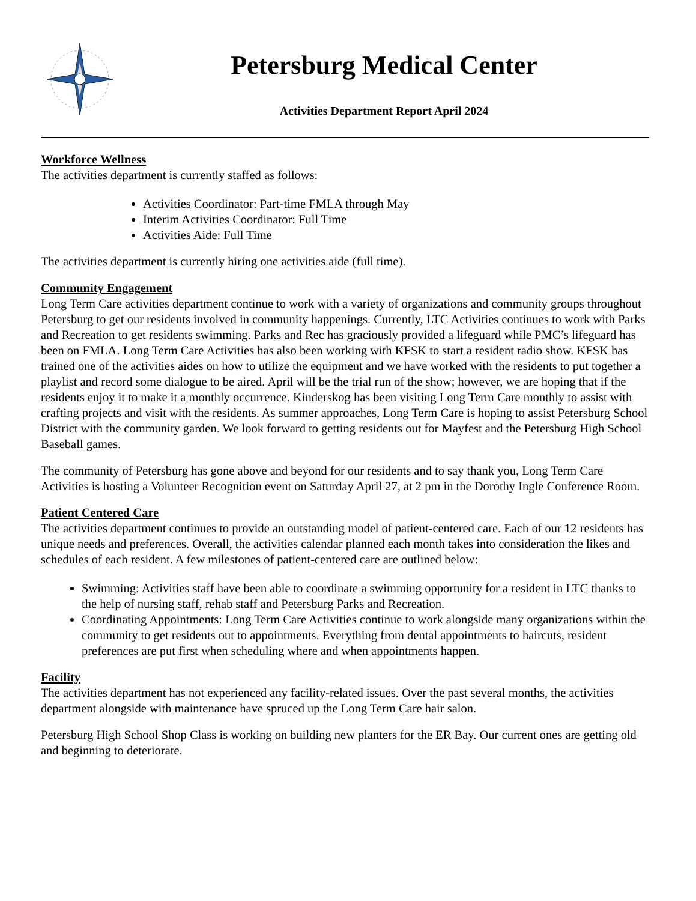Petersburg Medical Center
Activities Department Report April 2024
Workforce Wellness
The activities department is currently staffed as follows:
Activities Coordinator: Part-time FMLA through May
Interim Activities Coordinator: Full Time
Activities Aide: Full Time
The activities department is currently hiring one activities aide (full time).
Community Engagement
Long Term Care activities department continue to work with a variety of organizations and community groups throughout Petersburg to get our residents involved in community happenings. Currently, LTC Activities continues to work with Parks and Recreation to get residents swimming. Parks and Rec has graciously provided a lifeguard while PMC’s lifeguard has been on FMLA. Long Term Care Activities has also been working with KFSK to start a resident radio show. KFSK has trained one of the activities aides on how to utilize the equipment and we have worked with the residents to put together a playlist and record some dialogue to be aired. April will be the trial run of the show; however, we are hoping that if the residents enjoy it to make it a monthly occurrence. Kinderskog has been visiting Long Term Care monthly to assist with crafting projects and visit with the residents. As summer approaches, Long Term Care is hoping to assist Petersburg School District with the community garden. We look forward to getting residents out for Mayfest and the Petersburg High School Baseball games.
The community of Petersburg has gone above and beyond for our residents and to say thank you, Long Term Care Activities is hosting a Volunteer Recognition event on Saturday April 27, at 2 pm in the Dorothy Ingle Conference Room.
Patient Centered Care
The activities department continues to provide an outstanding model of patient-centered care. Each of our 12 residents has unique needs and preferences. Overall, the activities calendar planned each month takes into consideration the likes and schedules of each resident. A few milestones of patient-centered care are outlined below:
Swimming: Activities staff have been able to coordinate a swimming opportunity for a resident in LTC thanks to the help of nursing staff, rehab staff and Petersburg Parks and Recreation.
Coordinating Appointments: Long Term Care Activities continue to work alongside many organizations within the community to get residents out to appointments. Everything from dental appointments to haircuts, resident preferences are put first when scheduling where and when appointments happen.
Facility
The activities department has not experienced any facility-related issues. Over the past several months, the activities department alongside with maintenance have spruced up the Long Term Care hair salon.
Petersburg High School Shop Class is working on building new planters for the ER Bay. Our current ones are getting old and beginning to deteriorate.